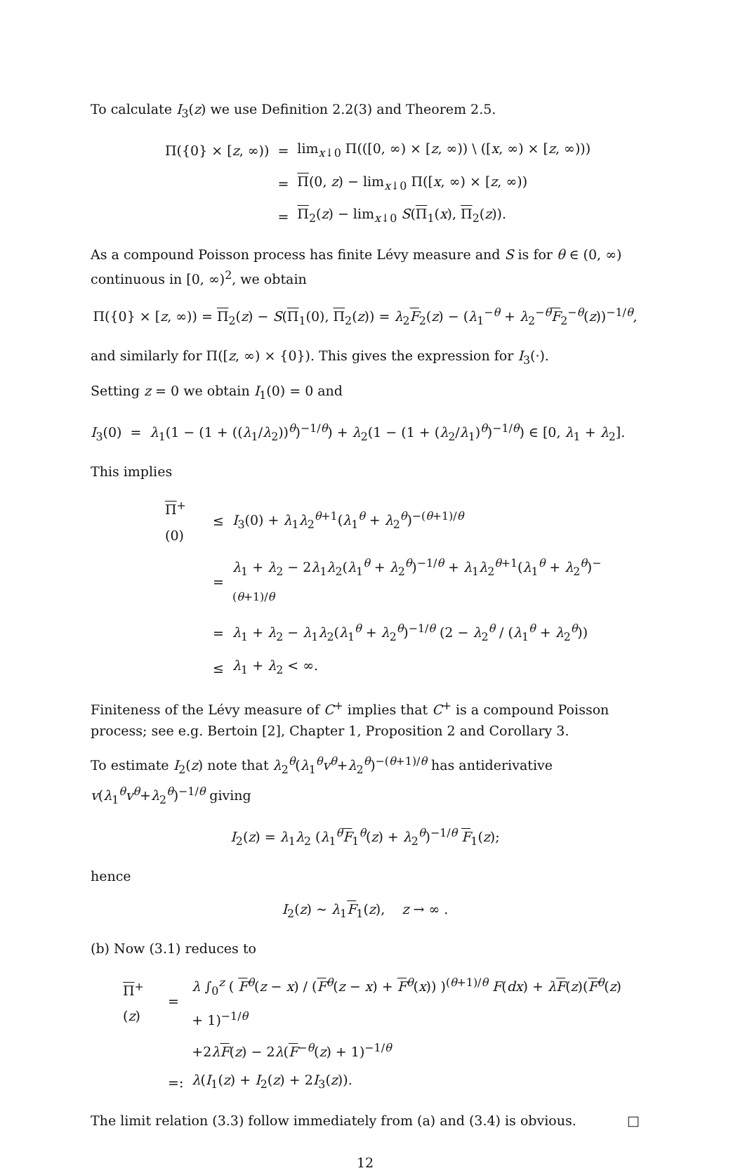To calculate I<sub>3</sub>(z) we use Definition 2.2(3) and Theorem 2.5.
| Π({0} × [ z , ∞)) | = | lim<sub>x↓0</sub> Π(([0, ∞) × [ z , ∞)) \ ([ x , ∞) × [ z , ∞))) |
| | = | Π (0, z ) − lim<sub>x↓0</sub> Π([ x , ∞) × [ z , ∞)) |
| | = | Π<sub>2</sub>( z ) − lim<sub>x↓0</sub> S ( Π<sub>1</sub>( x ), Π<sub>2</sub>( z )). |
As a compound Poisson process has finite Lévy measure and S is for θ ∈ (0, ∞) continuous in [0, ∞)<sup>2</sup>, we obtain
Π({0} × [z, ∞)) = Π<sub>2</sub>(z) − S(Π<sub>1</sub>(0), Π<sub>2</sub>(z)) = λ<sub>2</sub>F<sub>2</sub>(z) − (λ<sub>1</sub><sup>−θ</sup> + λ<sub>2</sub><sup>−θ</sup>F<sub>2</sub><sup>−θ</sup>(z))<sup>−1/θ</sup>,
and similarly for Π([z, ∞) × {0}). This gives the expression for I<sub>3</sub>(·).
Setting z = 0 we obtain I<sub>1</sub>(0) = 0 and
I<sub>3</sub>(0) = λ<sub>1</sub>(1 − (1 + ((λ<sub>1</sub>/λ<sub>2</sub>))<sup>θ</sup>)<sup>−1/θ</sup>) + λ<sub>2</sub>(1 − (1 + (λ<sub>2</sub>/λ<sub>1</sub>)<sup>θ</sup>)<sup>−1/θ</sup>) ∈ [0, λ<sub>1</sub> + λ<sub>2</sub>].
This implies
| Π<sup>+</sup>(0) | ≤ | I<sub>3</sub>(0) + λ<sub>1</sub> λ<sub>2</sub><sup>θ+1</sup>( λ<sub>1</sub><sup>θ</sup> + λ<sub>2</sub><sup>θ</sup>)<sup>−(θ+1)/θ</sup> |
| | = | λ<sub>1</sub> + λ<sub>2</sub> − 2 λ<sub>1</sub> λ<sub>2</sub>( λ<sub>1</sub><sup>θ</sup> + λ<sub>2</sub><sup>θ</sup>)<sup>−1/θ</sup> + λ<sub>1</sub> λ<sub>2</sub><sup>θ+1</sup>( λ<sub>1</sub><sup>θ</sup> + λ<sub>2</sub><sup>θ</sup>)<sup>−(θ+1)/θ</sup> |
| | = | λ<sub>1</sub> + λ<sub>2</sub> − λ<sub>1</sub> λ<sub>2</sub>( λ<sub>1</sub><sup>θ</sup> + λ<sub>2</sub><sup>θ</sup>)<sup>−1/θ</sup> (2 − λ<sub>2</sub><sup>θ</sup> / ( λ<sub>1</sub><sup>θ</sup> + λ<sub>2</sub><sup>θ</sup>)) |
| | ≤ | λ<sub>1</sub> + λ<sub>2</sub> < ∞. |
Finiteness of the Lévy measure of C<sup>+</sup> implies that C<sup>+</sup> is a compound Poisson process; see e.g. Bertoin [2], Chapter 1, Proposition 2 and Corollary 3.
To estimate I<sub>2</sub>(z) note that λ<sub>2</sub><sup>θ</sup>(λ<sub>1</sub><sup>θ</sup>v<sup>θ</sup>+λ<sub>2</sub><sup>θ</sup>)<sup>−(θ+1)/θ</sup> has antiderivative v(λ<sub>1</sub><sup>θ</sup>v<sup>θ</sup>+λ<sub>2</sub><sup>θ</sup>)<sup>−1/θ</sup> giving
I<sub>2</sub>(z) = λ<sub>1</sub>λ<sub>2</sub> (λ<sub>1</sub><sup>θ</sup>F<sub>1</sub><sup>θ</sup>(z) + λ<sub>2</sub><sup>θ</sup>)<sup>−1/θ</sup> F<sub>1</sub>(z);
hence
I<sub>2</sub>(z) ∼ λ<sub>1</sub>F<sub>1</sub>(z), z → ∞ .
(b) Now (3.1) reduces to
| Π<sup>+</sup>( z ) | = | λ ∫<sub>0</sub><sup>z</sup> ( F<sup>θ</sup>( z − x ) / ( F<sup>θ</sup>( z − x ) + F<sup>θ</sup>( x )) )<sup>(θ+1)/θ</sup> F ( dx ) + λ F ( z )( F<sup>θ</sup>( z ) + 1)<sup>−1/θ</sup> |
| | | +2 λ F ( z ) − 2 λ ( F<sup>−θ</sup>( z ) + 1)<sup>−1/θ</sup> |
| | =: | λ ( I<sub>1</sub>( z ) + I<sub>2</sub>( z ) + 2 I<sub>3</sub>( z )). |
The limit relation (3.3) follow immediately from (a) and (3.4) is obvious. □
12